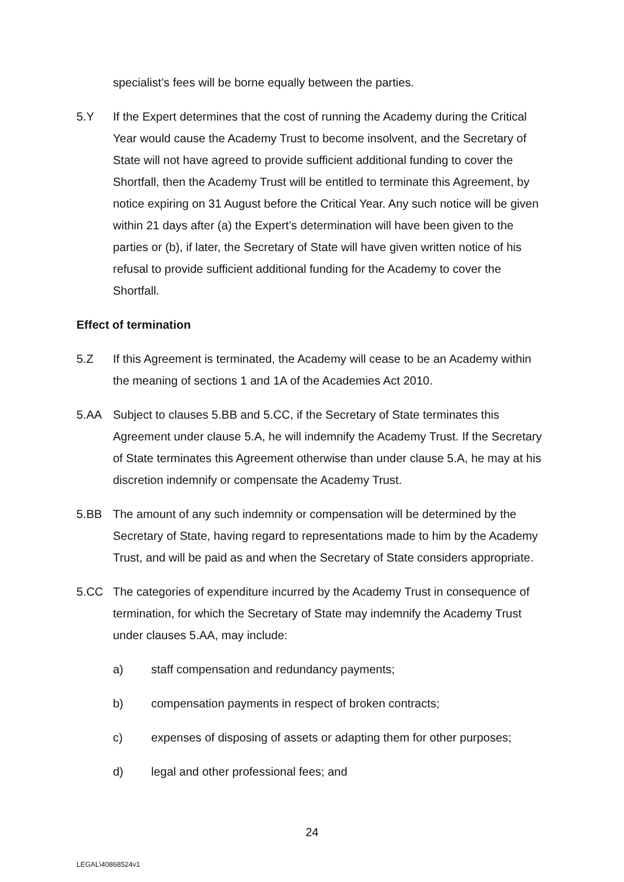specialist’s fees will be borne equally between the parties.
5.Y If the Expert determines that the cost of running the Academy during the Critical Year would cause the Academy Trust to become insolvent, and the Secretary of State will not have agreed to provide sufficient additional funding to cover the Shortfall, then the Academy Trust will be entitled to terminate this Agreement, by notice expiring on 31 August before the Critical Year. Any such notice will be given within 21 days after (a) the Expert’s determination will have been given to the parties or (b), if later, the Secretary of State will have given written notice of his refusal to provide sufficient additional funding for the Academy to cover the Shortfall.
Effect of termination
5.Z If this Agreement is terminated, the Academy will cease to be an Academy within the meaning of sections 1 and 1A of the Academies Act 2010.
5.AA Subject to clauses 5.BB and 5.CC, if the Secretary of State terminates this Agreement under clause 5.A, he will indemnify the Academy Trust. If the Secretary of State terminates this Agreement otherwise than under clause 5.A, he may at his discretion indemnify or compensate the Academy Trust.
5.BB The amount of any such indemnity or compensation will be determined by the Secretary of State, having regard to representations made to him by the Academy Trust, and will be paid as and when the Secretary of State considers appropriate.
5.CC The categories of expenditure incurred by the Academy Trust in consequence of termination, for which the Secretary of State may indemnify the Academy Trust under clauses 5.AA, may include:
a) staff compensation and redundancy payments;
b) compensation payments in respect of broken contracts;
c) expenses of disposing of assets or adapting them for other purposes;
d) legal and other professional fees; and
24
LEGAL\40868524v1